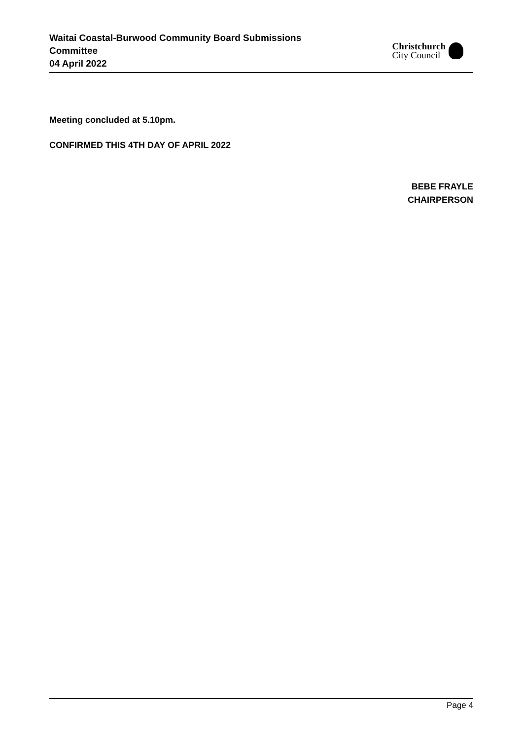Waitai Coastal-Burwood Community Board Submissions Committee
04 April 2022
Christchurch
City Council
Meeting concluded at 5.10pm.
CONFIRMED THIS 4TH DAY OF APRIL 2022
BEBE FRAYLE
CHAIRPERSON
Page 4